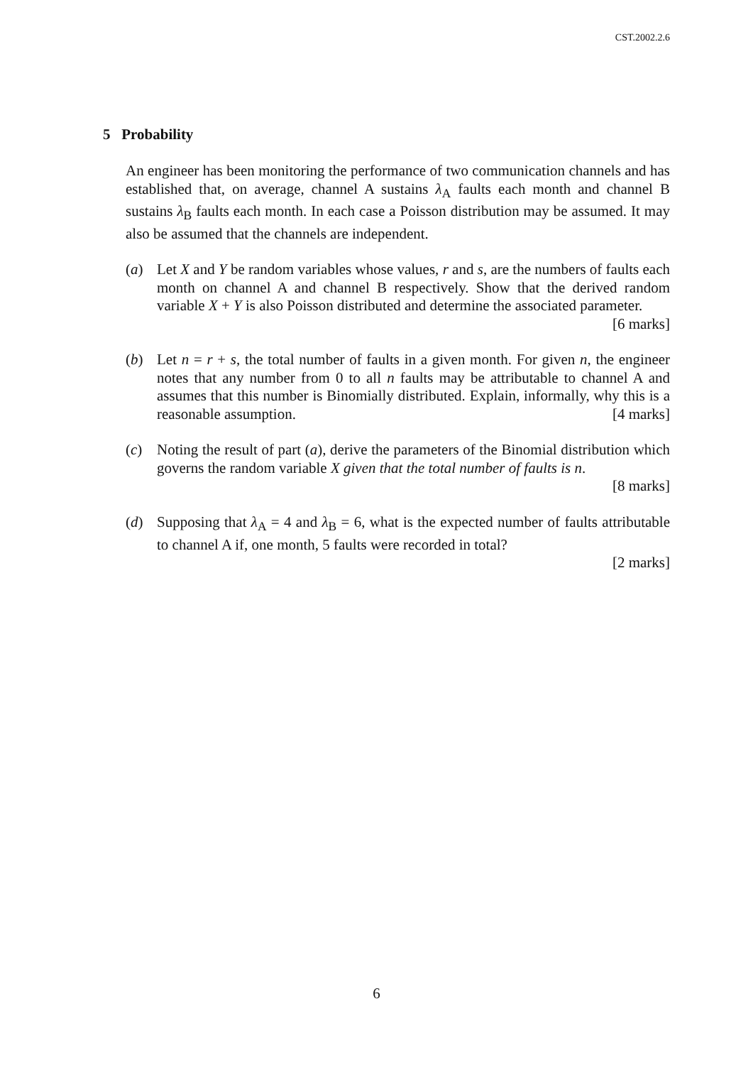CST.2002.2.6
5 Probability
An engineer has been monitoring the performance of two communication channels and has established that, on average, channel A sustains λ<sub>A</sub> faults each month and channel B sustains λ<sub>B</sub> faults each month. In each case a Poisson distribution may be assumed. It may also be assumed that the channels are independent.
(a) Let X and Y be random variables whose values, r and s, are the numbers of faults each month on channel A and channel B respectively. Show that the derived random variable X + Y is also Poisson distributed and determine the associated parameter. [6 marks]
(b) Let n = r + s, the total number of faults in a given month. For given n, the engineer notes that any number from 0 to all n faults may be attributable to channel A and assumes that this number is Binomially distributed. Explain, informally, why this is a reasonable assumption. [4 marks]
(c) Noting the result of part (a), derive the parameters of the Binomial distribution which governs the random variable X given that the total number of faults is n.
[8 marks]
(d) Supposing that λ<sub>A</sub> = 4 and λ<sub>B</sub> = 6, what is the expected number of faults attributable to channel A if, one month, 5 faults were recorded in total?
[2 marks]
6